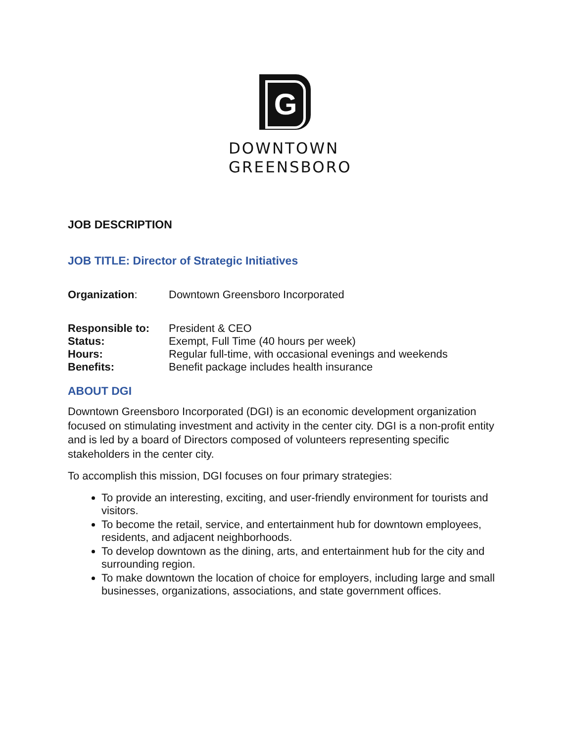G
DOWNTOWN
GREENSBORO
JOB DESCRIPTION
JOB TITLE: Director of Strategic Initiatives
Organization: Downtown Greensboro Incorporated
Responsible to: President & CEO
Status: Exempt, Full Time (40 hours per week)
Hours: Regular full-time, with occasional evenings and weekends
Benefits: Benefit package includes health insurance
ABOUT DGI
Downtown Greensboro Incorporated (DGI) is an economic development organization focused on stimulating investment and activity in the center city. DGI is a non-profit entity and is led by a board of Directors composed of volunteers representing specific stakeholders in the center city.
To accomplish this mission, DGI focuses on four primary strategies:
To provide an interesting, exciting, and user-friendly environment for tourists and visitors.
To become the retail, service, and entertainment hub for downtown employees, residents, and adjacent neighborhoods.
To develop downtown as the dining, arts, and entertainment hub for the city and surrounding region.
To make downtown the location of choice for employers, including large and small businesses, organizations, associations, and state government offices.